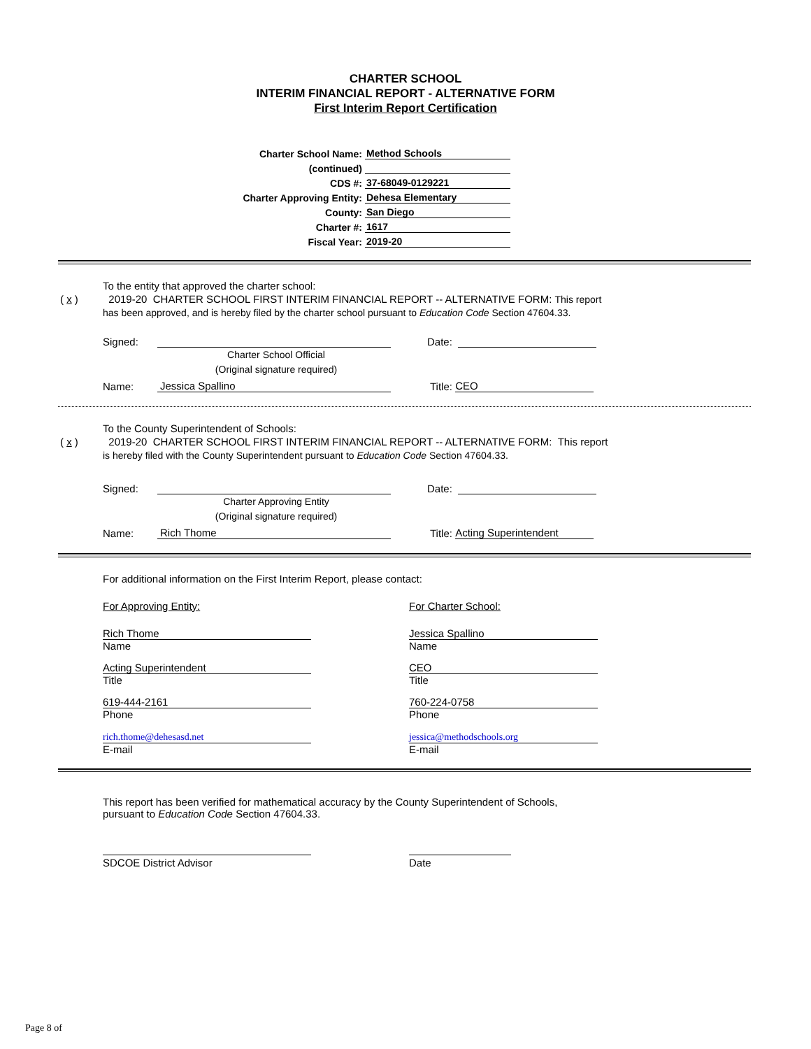CHARTER SCHOOL
INTERIM FINANCIAL REPORT - ALTERNATIVE FORM
First Interim Report Certification
Charter School Name: Method Schools
(continued)
CDS #: 37-68049-0129221
Charter Approving Entity: Dehesa Elementary
County: San Diego
Charter #: 1617
Fiscal Year: 2019-20
To the entity that approved the charter school:
( x ) 2019-20 CHARTER SCHOOL FIRST INTERIM FINANCIAL REPORT -- ALTERNATIVE FORM: This report
has been approved, and is hereby filed by the charter school pursuant to Education Code Section 47604.33.
Signed: Date:
Charter School Official
(Original signature required)
Name: Jessica Spallino Title: CEO
To the County Superintendent of Schools:
( x ) 2019-20 CHARTER SCHOOL FIRST INTERIM FINANCIAL REPORT -- ALTERNATIVE FORM: This report
is hereby filed with the County Superintendent pursuant to Education Code Section 47604.33.
Signed: Date:
Charter Approving Entity
(Original signature required)
Name: Rich Thome Title: Acting Superintendent
For additional information on the First Interim Report, please contact:
For Approving Entity:
Rich Thome
Name
Acting Superintendent
Title
619-444-2161
Phone
rich.thome@dehesasd.net
E-mail
For Charter School:
Jessica Spallino
Name
CEO
Title
760-224-0758
Phone
jessica@methodschools.org
E-mail
This report has been verified for mathematical accuracy by the County Superintendent of Schools,
pursuant to Education Code Section 47604.33.
SDCOE District Advisor Date
Page 8 of